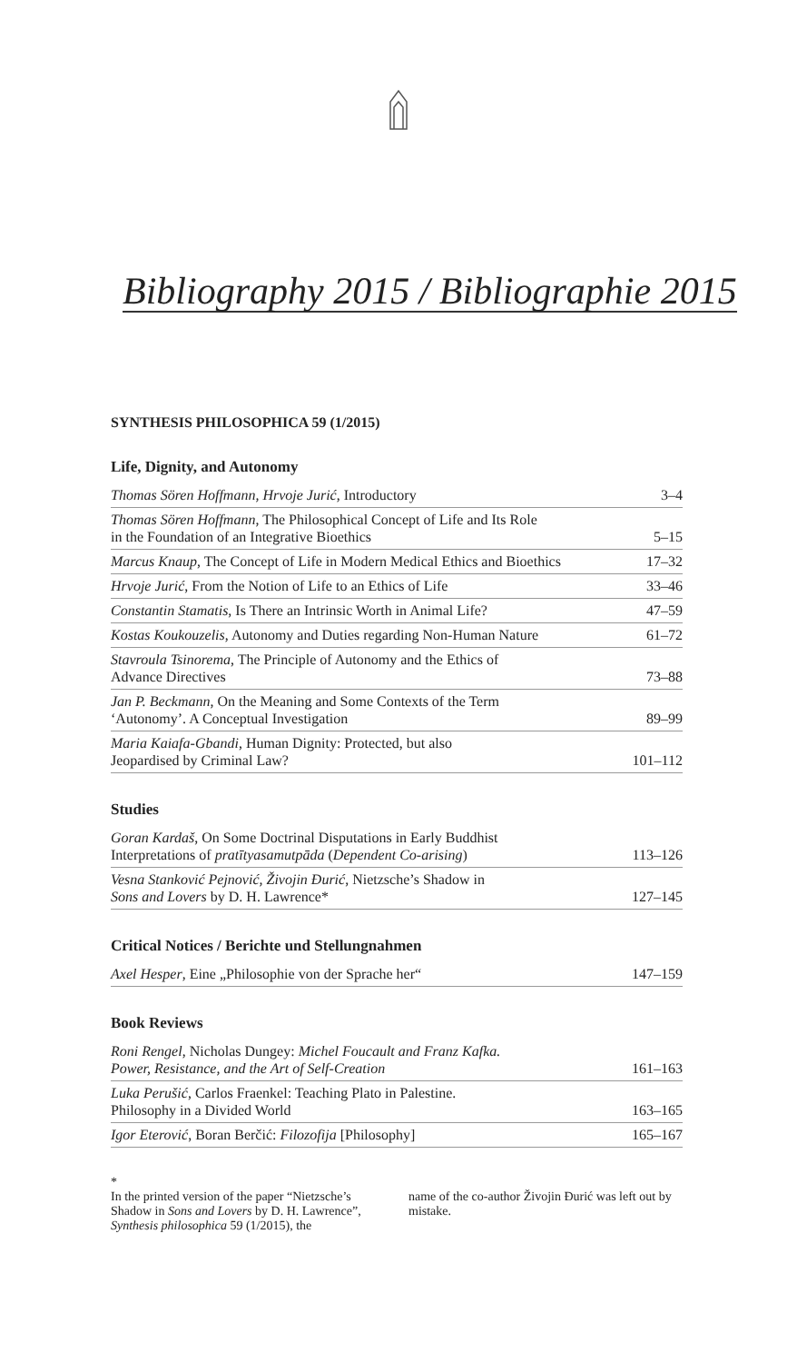Bibliography 2015 / Bibliographie 2015
SYNTHESIS PHILOSOPHICA 59 (1/2015)
Life, Dignity, and Autonomy
| Thomas Sören Hoffmann, Hrvoje Jurić , Introductory | 3–4 |
| Thomas Sören Hoffmann , The Philosophical Concept of Life and Its Role in the Foundation of an Integrative Bioethics | 5–15 |
| Marcus Knaup , The Concept of Life in Modern Medical Ethics and Bioethics | 17–32 |
| Hrvoje Jurić , From the Notion of Life to an Ethics of Life | 33–46 |
| Constantin Stamatis , Is There an Intrinsic Worth in Animal Life? | 47–59 |
| Kostas Koukouzelis , Autonomy and Duties regarding Non-Human Nature | 61–72 |
| Stavroula Tsinorema , The Principle of Autonomy and the Ethics of Advance Directives | 73–88 |
| Jan P. Beckmann , On the Meaning and Some Contexts of the Term ‘Autonomy’. A Conceptual Investigation | 89–99 |
| Maria Kaiafa-Gbandi , Human Dignity: Protected, but also Jeopardised by Criminal Law? | 101–112 |
Studies
| Goran Kardaš , On Some Doctrinal Disputations in Early Buddhist Interpretations of pratītyasamutpāda ( Dependent Co-arising ) | 113–126 |
| Vesna Stanković Pejnović, Živojin Đurić , Nietzsche’s Shadow in Sons and Lovers by D. H. Lawrence* | 127–145 |
Critical Notices / Berichte und Stellungnahmen
| Axel Hesper , Eine „Philosophie von der Sprache her“ | 147–159 |
Book Reviews
| Roni Rengel , Nicholas Dungey: Michel Foucault and Franz Kafka. Power, Resistance, and the Art of Self-Creation | 161–163 |
| Luka Perušić , Carlos Fraenkel: Teaching Plato in Palestine. Philosophy in a Divided World | 163–165 |
| Igor Eterović , Boran Berčić: Filozofija [Philosophy] | 165–167 |
*
In the printed version of the paper “Nietzsche’s Shadow in Sons and Lovers by D. H. Lawrence”, Synthesis philosophica 59 (1/2015), the
name of the co-author Živojin Đurić was left out by mistake.